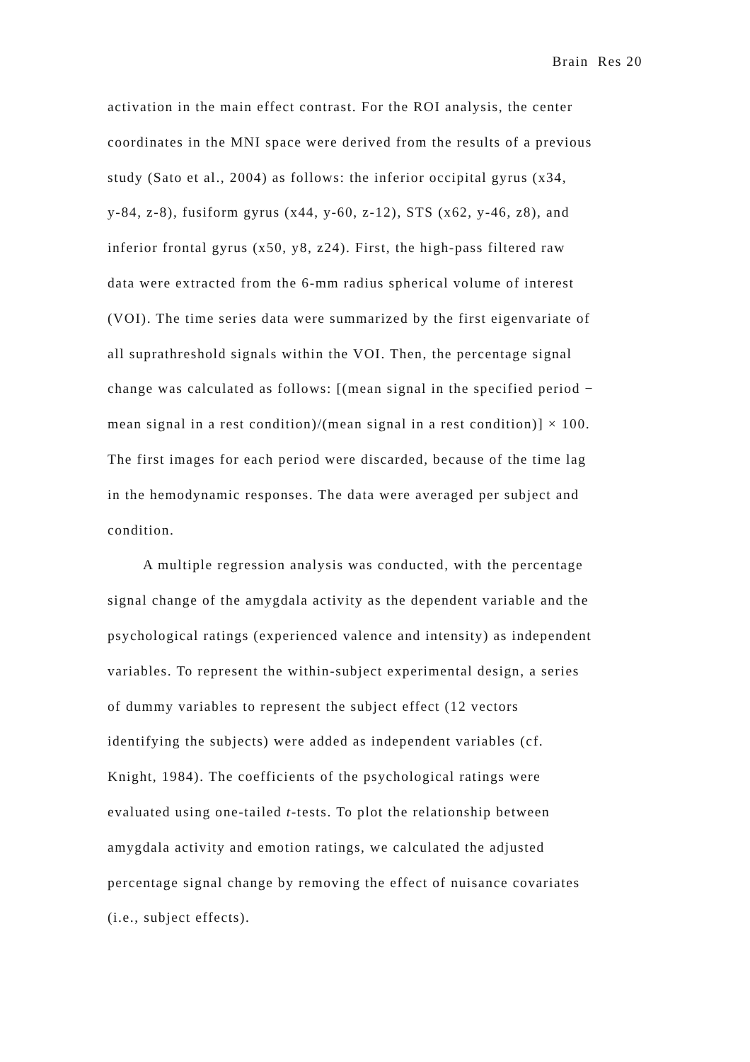Brain Res 20
activation in the main effect contrast. For the ROI analysis, the center
coordinates in the MNI space were derived from the results of a previous
study (Sato et al., 2004) as follows: the inferior occipital gyrus (x34,
y-84, z-8), fusiform gyrus (x44, y-60, z-12), STS (x62, y-46, z8), and
inferior frontal gyrus (x50, y8, z24). First, the high-pass filtered raw
data were extracted from the 6-mm radius spherical volume of interest
(VOI). The time series data were summarized by the first eigenvariate of
all suprathreshold signals within the VOI. Then, the percentage signal
change was calculated as follows: [(mean signal in the specified period −
mean signal in a rest condition)/(mean signal in a rest condition)] × 100.
The first images for each period were discarded, because of the time lag
in the hemodynamic responses. The data were averaged per subject and
condition.
A multiple regression analysis was conducted, with the percentage
signal change of the amygdala activity as the dependent variable and the
psychological ratings (experienced valence and intensity) as independent
variables. To represent the within-subject experimental design, a series
of dummy variables to represent the subject effect (12 vectors
identifying the subjects) were added as independent variables (cf.
Knight, 1984). The coefficients of the psychological ratings were
evaluated using one-tailed t-tests. To plot the relationship between
amygdala activity and emotion ratings, we calculated the adjusted
percentage signal change by removing the effect of nuisance covariates
(i.e., subject effects).